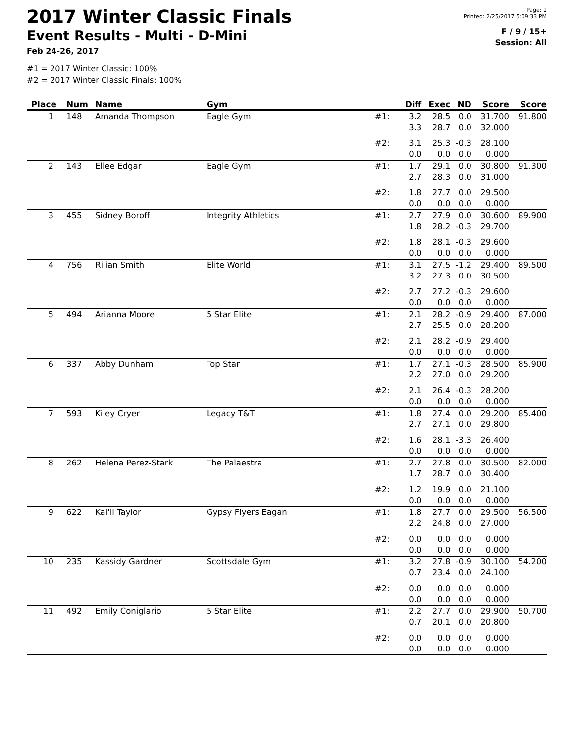2017 Winter Classic Finals
Event Results - Multi - D-Mini
Feb 24-26, 2017
Page: 1
Printed: 2/25/2017 5:09:33 PM
F / 9 / 15+
Session: All
#1 = 2017 Winter Classic: 100%
#2 = 2017 Winter Classic Finals: 100%
| Place | Num | Name | Gym | | Diff | Exec | ND | Score | Score |
| --- | --- | --- | --- | --- | --- | --- | --- | --- | --- |
| 1 | 148 | Amanda Thompson | Eagle Gym | #1: | 3.2 3.3 | 28.5 28.7 | 0.0 0.0 | 31.700 32.000 | 91.800 |
| | | | | #2: | 3.1 0.0 | 25.3 0.0 | -0.3 0.0 | 28.100 0.000 | |
| 2 | 143 | Ellee Edgar | Eagle Gym | #1: | 1.7 2.7 | 29.1 28.3 | 0.0 0.0 | 30.800 31.000 | 91.300 |
| | | | | #2: | 1.8 0.0 | 27.7 0.0 | 0.0 0.0 | 29.500 0.000 | |
| 3 | 455 | Sidney Boroff | Integrity Athletics | #1: | 2.7 1.8 | 27.9 28.2 | 0.0 -0.3 | 30.600 29.700 | 89.900 |
| | | | | #2: | 1.8 0.0 | 28.1 0.0 | -0.3 0.0 | 29.600 0.000 | |
| 4 | 756 | Rilian Smith | Elite World | #1: | 3.1 3.2 | 27.5 27.3 | -1.2 0.0 | 29.400 30.500 | 89.500 |
| | | | | #2: | 2.7 0.0 | 27.2 0.0 | -0.3 0.0 | 29.600 0.000 | |
| 5 | 494 | Arianna Moore | 5 Star Elite | #1: | 2.1 2.7 | 28.2 25.5 | -0.9 0.0 | 29.400 28.200 | 87.000 |
| | | | | #2: | 2.1 0.0 | 28.2 0.0 | -0.9 0.0 | 29.400 0.000 | |
| 6 | 337 | Abby Dunham | Top Star | #1: | 1.7 2.2 | 27.1 27.0 | -0.3 0.0 | 28.500 29.200 | 85.900 |
| | | | | #2: | 2.1 0.0 | 26.4 0.0 | -0.3 0.0 | 28.200 0.000 | |
| 7 | 593 | Kiley Cryer | Legacy T&T | #1: | 1.8 2.7 | 27.4 27.1 | 0.0 0.0 | 29.200 29.800 | 85.400 |
| | | | | #2: | 1.6 0.0 | 28.1 0.0 | -3.3 0.0 | 26.400 0.000 | |
| 8 | 262 | Helena Perez-Stark | The Palaestra | #1: | 2.7 1.7 | 27.8 28.7 | 0.0 0.0 | 30.500 30.400 | 82.000 |
| | | | | #2: | 1.2 0.0 | 19.9 0.0 | 0.0 0.0 | 21.100 0.000 | |
| 9 | 622 | Kai'li Taylor | Gypsy Flyers Eagan | #1: | 1.8 2.2 | 27.7 24.8 | 0.0 0.0 | 29.500 27.000 | 56.500 |
| | | | | #2: | 0.0 0.0 | 0.0 0.0 | 0.0 0.0 | 0.000 0.000 | |
| 10 | 235 | Kassidy Gardner | Scottsdale Gym | #1: | 3.2 0.7 | 27.8 23.4 | -0.9 0.0 | 30.100 24.100 | 54.200 |
| | | | | #2: | 0.0 0.0 | 0.0 0.0 | 0.0 0.0 | 0.000 0.000 | |
| 11 | 492 | Emily Coniglario | 5 Star Elite | #1: | 2.2 0.7 | 27.7 20.1 | 0.0 0.0 | 29.900 20.800 | 50.700 |
| | | | | #2: | 0.0 0.0 | 0.0 0.0 | 0.0 0.0 | 0.000 0.000 | |